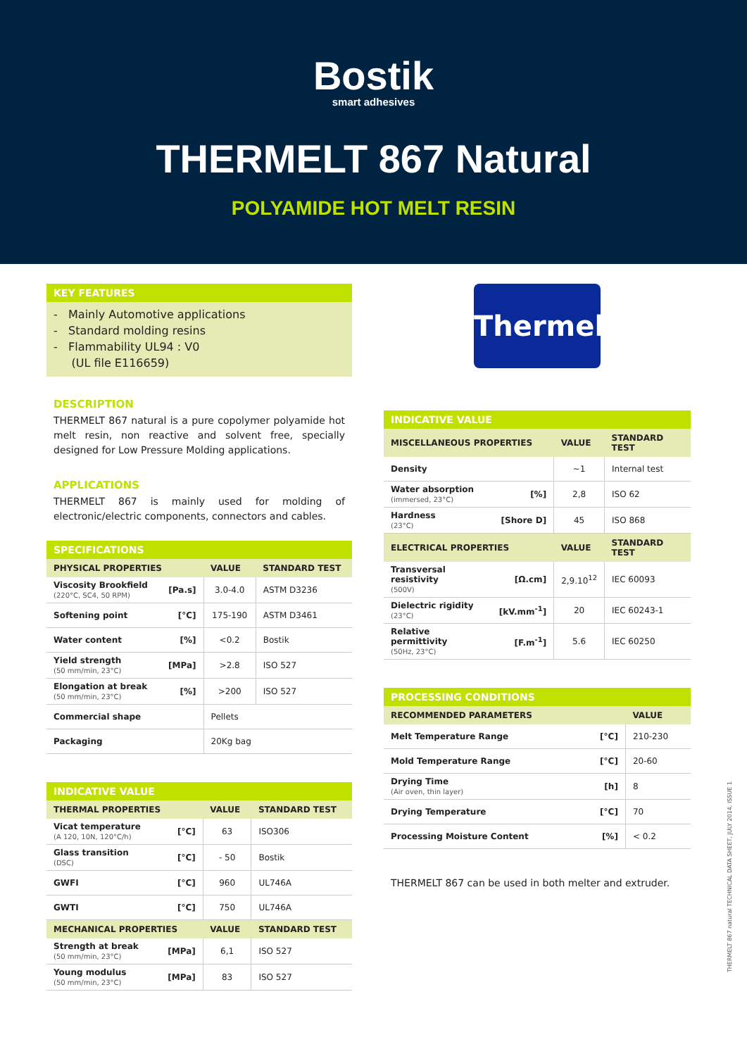Bostik
smart adhesives
THERMELT 867 Natural
POLYAMIDE HOT MELT RESIN
KEY FEATURES
- Mainly Automotive applications
- Standard molding resins
- Flammability UL94 : V0
(UL file E116659)
DESCRIPTION
THERMELT 867 natural is a pure copolymer polyamide hot melt resin, non reactive and solvent free, specially designed for Low Pressure Molding applications.
APPLICATIONS
THERMELT 867 is mainly used for molding of electronic/electric components, connectors and cables.
SPECIFICATIONS
| PHYSICAL PROPERTIES | | VALUE | STANDARD TEST |
| --- | --- | --- | --- |
| Viscosity Brookfield (220°C, SC4, 50 RPM) | [Pa.s] | 3.0-4.0 | ASTM D3236 |
| Softening point | [°C] | 175-190 | ASTM D3461 |
| Water content | [%] | <0.2 | Bostik |
| Yield strength (50 mm/min, 23°C) | [MPa] | >2.8 | ISO 527 |
| Elongation at break (50 mm/min, 23°C) | [%] | >200 | ISO 527 |
| Commercial shape | | Pellets | |
| Packaging | | 20Kg bag | |
INDICATIVE VALUE
| THERMAL PROPERTIES | | VALUE | STANDARD TEST |
| --- | --- | --- | --- |
| Vicat temperature (A 120, 10N, 120°C/h) | [°C] | 63 | ISO306 |
| Glass transition (DSC) | [°C] | - 50 | Bostik |
| GWFI | [°C] | 960 | UL746A |
| GWTI | [°C] | 750 | UL746A |
| MECHANICAL PROPERTIES | | VALUE | STANDARD TEST |
| Strength at break (50 mm/min, 23°C) | [MPa] | 6,1 | ISO 527 |
| Young modulus (50 mm/min, 23°C) | [MPa] | 83 | ISO 527 |
Thermelt
INDICATIVE VALUE
| MISCELLANEOUS PROPERTIES | | VALUE | STANDARD TEST |
| --- | --- | --- | --- |
| Density | | ~1 | Internal test |
| Water absorption (immersed, 23°C) | [%] | 2,8 | ISO 62 |
| Hardness (23°C) | [Shore D] | 45 | ISO 868 |
| ELECTRICAL PROPERTIES | | VALUE | STANDARD TEST |
| Transversal resistivity (500V) | [Ω.cm] | 2,9.10<sup>12</sup> | IEC 60093 |
| Dielectric rigidity (23°C) | [kV.mm<sup>-1</sup>] | 20 | IEC 60243-1 |
| Relative permittivity (50Hz, 23°C) | [F.m<sup>-1</sup>] | 5.6 | IEC 60250 |
PROCESSING CONDITIONS
| RECOMMENDED PARAMETERS | | VALUE |
| --- | --- | --- |
| Melt Temperature Range | [°C] | 210-230 |
| Mold Temperature Range | [°C] | 20-60 |
| Drying Time (Air oven, thin layer) | [h] | 8 |
| Drying Temperature | [°C] | 70 |
| Processing Moisture Content | [%] | < 0.2 |
THERMELT 867 can be used in both melter and extruder.
THERMELT 867 natural TECHNICAL DATA SHEET, JULY 2014, ISSUE 1